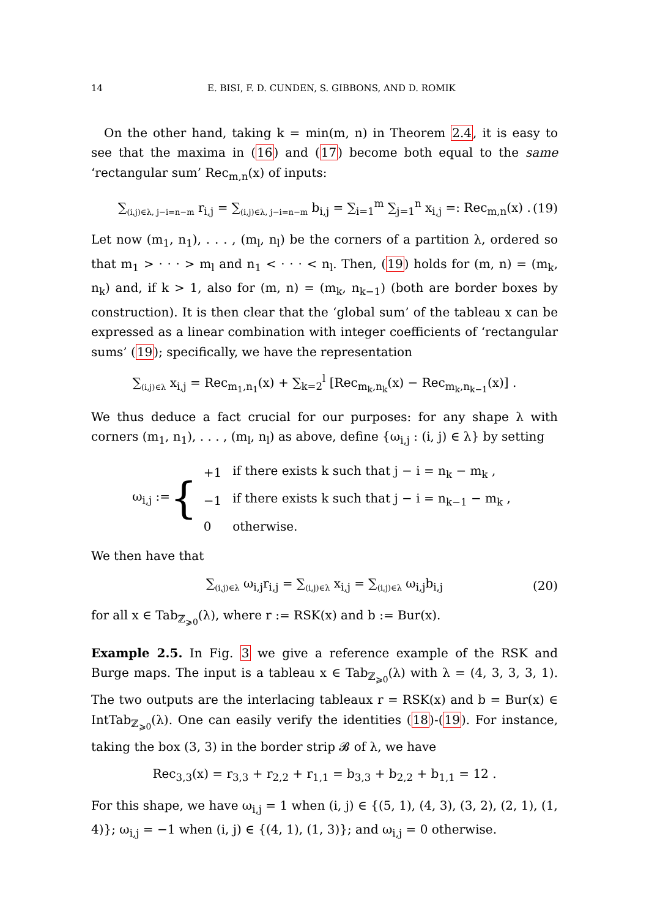14 E. BISI, F. D. CUNDEN, S. GIBBONS, AND D. ROMIK
On the other hand, taking k = min(m, n) in Theorem 2.4, it is easy to see that the maxima in (16) and (17) become both equal to the same ‘rectangular sum’ Rec<sub>m,n</sub>(x) of inputs:
∑<sub>(i,j)∈λ, j−i=n−m</sub> r<sub>i,j</sub> = ∑<sub>(i,j)∈λ, j−i=n−m</sub> b<sub>i,j</sub> = ∑<sub>i=1</sub><sup>m</sup> ∑<sub>j=1</sub><sup>n</sup> x<sub>i,j</sub> =: Rec<sub>m,n</sub>(x) . (19)
Let now (m<sub>1</sub>, n<sub>1</sub>), . . . , (m<sub>l</sub>, n<sub>l</sub>) be the corners of a partition λ, ordered so that m<sub>1</sub> > · · · > m<sub>l</sub> and n<sub>1</sub> < · · · < n<sub>l</sub>. Then, (19) holds for (m, n) = (m<sub>k</sub>, n<sub>k</sub>) and, if k > 1, also for (m, n) = (m<sub>k</sub>, n<sub>k−1</sub>) (both are border boxes by construction). It is then clear that the ‘global sum’ of the tableau x can be expressed as a linear combination with integer coefficients of ‘rectangular sums’ (19); specifically, we have the representation
∑<sub>(i,j)∈λ</sub> x<sub>i,j</sub> = Rec<sub>m<sub>1</sub>,n<sub>1</sub></sub>(x) + ∑<sub>k=2</sub><sup>l</sup> [Rec<sub>m<sub>k</sub>,n<sub>k</sub></sub>(x) − Rec<sub>m<sub>k</sub>,n<sub>k−1</sub></sub>(x)] .
We thus deduce a fact crucial for our purposes: for any shape λ with corners (m<sub>1</sub>, n<sub>1</sub>), . . . , (m<sub>l</sub>, n<sub>l</sub>) as above, define {ω<sub>i,j</sub> : (i, j) ∈ λ} by setting
ω<sub>i,j</sub> := {
| +1 | if there exists k such that j − i = n<sub>k</sub> − m<sub>k</sub> , |
| −1 | if there exists k such that j − i = n<sub>k−1</sub> − m<sub>k</sub> , |
| 0 | otherwise. |
We then have that
∑<sub>(i,j)∈λ</sub> ω<sub>i,j</sub>r<sub>i,j</sub> = ∑<sub>(i,j)∈λ</sub> x<sub>i,j</sub> = ∑<sub>(i,j)∈λ</sub> ω<sub>i,j</sub>b<sub>i,j</sub> (20)
for all x ∈ Tab<sub>ℤ<sub>⩾0</sub></sub>(λ), where r := RSK(x) and b := Bur(x).
Example 2.5. In Fig. 3 we give a reference example of the RSK and Burge maps. The input is a tableau x ∈ Tab<sub>ℤ<sub>⩾0</sub></sub>(λ) with λ = (4, 3, 3, 3, 1). The two outputs are the interlacing tableaux r = RSK(x) and b = Bur(x) ∈ IntTab<sub>ℤ<sub>⩾0</sub></sub>(λ). One can easily verify the identities (18)-(19). For instance, taking the box (3, 3) in the border strip 𝓑 of λ, we have
Rec<sub>3,3</sub>(x) = r<sub>3,3</sub> + r<sub>2,2</sub> + r<sub>1,1</sub> = b<sub>3,3</sub> + b<sub>2,2</sub> + b<sub>1,1</sub> = 12 .
For this shape, we have ω<sub>i,j</sub> = 1 when (i, j) ∈ {(5, 1), (4, 3), (3, 2), (2, 1), (1, 4)}; ω<sub>i,j</sub> = −1 when (i, j) ∈ {(4, 1), (1, 3)}; and ω<sub>i,j</sub> = 0 otherwise.